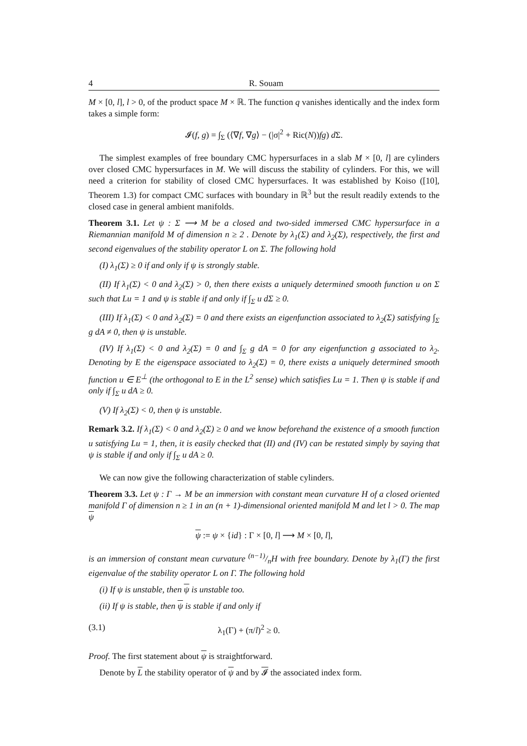4 R. Souam
M × [0, l], l > 0, of the product space M × ℝ. The function q vanishes identically and the index form takes a simple form:
𝓘(f, g) = ∫<sub>Σ</sub> (⟨∇f, ∇g⟩ − (|σ|<sup>2</sup> + Ric(N))fg) d Σ.
The simplest examples of free boundary CMC hypersurfaces in a slab M × [0, l] are cylinders over closed CMC hypersurfaces in M. We will discuss the stability of cylinders. For this, we will need a criterion for stability of closed CMC hypersurfaces. It was established by Koiso ([10], Theorem 1.3) for compact CMC surfaces with boundary in ℝ<sup>3</sup> but the result readily extends to the closed case in general ambient manifolds.
Theorem 3.1. Let ψ : Σ ⟶ M be a closed and two-sided immersed CMC hypersurface in a Riemannian manifold M of dimension n ≥ 2 . Denote by λ<sub>1</sub>(Σ) and λ<sub>2</sub>(Σ), respectively, the first and second eigenvalues of the stability operator L on Σ. The following hold
(I) λ<sub>1</sub>(Σ) ≥ 0 if and only if ψ is strongly stable.
(II) If λ<sub>1</sub>(Σ) < 0 and λ<sub>2</sub>(Σ) > 0, then there exists a uniquely determined smooth function u on Σ such that Lu = 1 and ψ is stable if and only if ∫<sub>Σ</sub> u dΣ ≥ 0.
(III) If λ<sub>1</sub>(Σ) < 0 and λ<sub>2</sub>(Σ) = 0 and there exists an eigenfunction associated to λ<sub>2</sub>(Σ) satisfying ∫<sub>Σ</sub> g dA ≠ 0, then ψ is unstable.
(IV) If λ<sub>1</sub>(Σ) < 0 and λ<sub>2</sub>(Σ) = 0 and ∫<sub>Σ</sub> g dA = 0 for any eigenfunction g associated to λ<sub>2</sub>. Denoting by E the eigenspace associated to λ<sub>2</sub>(Σ) = 0, there exists a uniquely determined smooth function u ∈ E<sup>⊥</sup> (the orthogonal to E in the L<sup>2</sup> sense) which satisfies Lu = 1. Then ψ is stable if and only if ∫<sub>Σ</sub> u dA ≥ 0.
(V) If λ<sub>2</sub>(Σ) < 0, then ψ is unstable.
Remark 3.2. If λ<sub>1</sub>(Σ) < 0 and λ<sub>2</sub>(Σ) ≥ 0 and we know beforehand the existence of a smooth function u satisfying Lu = 1, then, it is easily checked that (II) and (IV) can be restated simply by saying that ψ is stable if and only if ∫<sub>Σ</sub> u dA ≥ 0.
We can now give the following characterization of stable cylinders.
Theorem 3.3. Let ψ : Γ → M be an immersion with constant mean curvature H of a closed oriented manifold Γ of dimension n ≥ 1 in an (n + 1)-dimensional oriented manifold M and let l > 0. The map ψ
ψ := ψ × {id} : Γ × [0, l] ⟶ M × [0, l],
is an immersion of constant mean curvature (n−1)/nH with free boundary. Denote by λ<sub>1</sub>(Γ) the first eigenvalue of the stability operator L on Γ. The following hold
(i) If ψ is unstable, then ψ is unstable too.
(ii) If ψ is stable, then ψ is stable if and only if
(3.1) λ<sub>1</sub>(Γ) + (π/l)<sup>2</sup> ≥ 0.
Proof. The first statement about ψ is straightforward.
Denote by L the stability operator of ψ and by 𝓘 the associated index form.